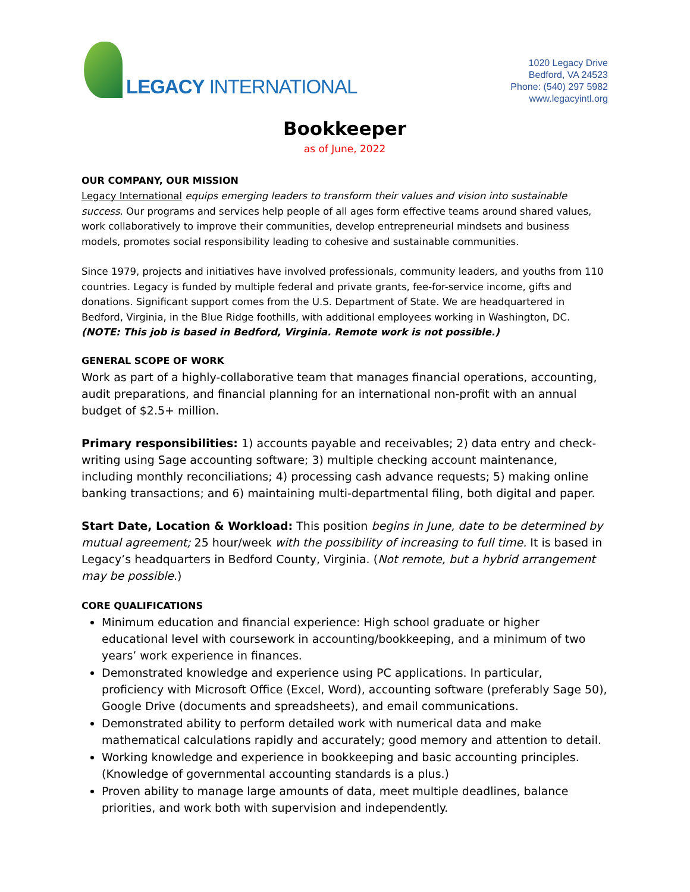LEGACY INTERNATIONAL
1020 Legacy Drive
Bedford, VA 24523
Phone: (540) 297 5982
www.legacyintl.org
Bookkeeper
as of June, 2022
OUR COMPANY, OUR MISSION
Legacy International equips emerging leaders to transform their values and vision into sustainable success. Our programs and services help people of all ages form effective teams around shared values, work collaboratively to improve their communities, develop entrepreneurial mindsets and business models, promotes social responsibility leading to cohesive and sustainable communities.
Since 1979, projects and initiatives have involved professionals, community leaders, and youths from 110 countries. Legacy is funded by multiple federal and private grants, fee-for-service income, gifts and donations. Significant support comes from the U.S. Department of State. We are headquartered in Bedford, Virginia, in the Blue Ridge foothills, with additional employees working in Washington, DC. (NOTE: This job is based in Bedford, Virginia. Remote work is not possible.)
GENERAL SCOPE OF WORK
Work as part of a highly-collaborative team that manages financial operations, accounting, audit preparations, and financial planning for an international non-profit with an annual budget of $2.5+ million.
Primary responsibilities: 1) accounts payable and receivables; 2) data entry and check-writing using Sage accounting software; 3) multiple checking account maintenance, including monthly reconciliations; 4) processing cash advance requests; 5) making online banking transactions; and 6) maintaining multi-departmental filing, both digital and paper.
Start Date, Location & Workload: This position begins in June, date to be determined by mutual agreement; 25 hour/week with the possibility of increasing to full time. It is based in Legacy’s headquarters in Bedford County, Virginia. (Not remote, but a hybrid arrangement may be possible.)
CORE QUALIFICATIONS
Minimum education and financial experience: High school graduate or higher educational level with coursework in accounting/bookkeeping, and a minimum of two years’ work experience in finances.
Demonstrated knowledge and experience using PC applications. In particular, proficiency with Microsoft Office (Excel, Word), accounting software (preferably Sage 50), Google Drive (documents and spreadsheets), and email communications.
Demonstrated ability to perform detailed work with numerical data and make mathematical calculations rapidly and accurately; good memory and attention to detail.
Working knowledge and experience in bookkeeping and basic accounting principles. (Knowledge of governmental accounting standards is a plus.)
Proven ability to manage large amounts of data, meet multiple deadlines, balance priorities, and work both with supervision and independently.